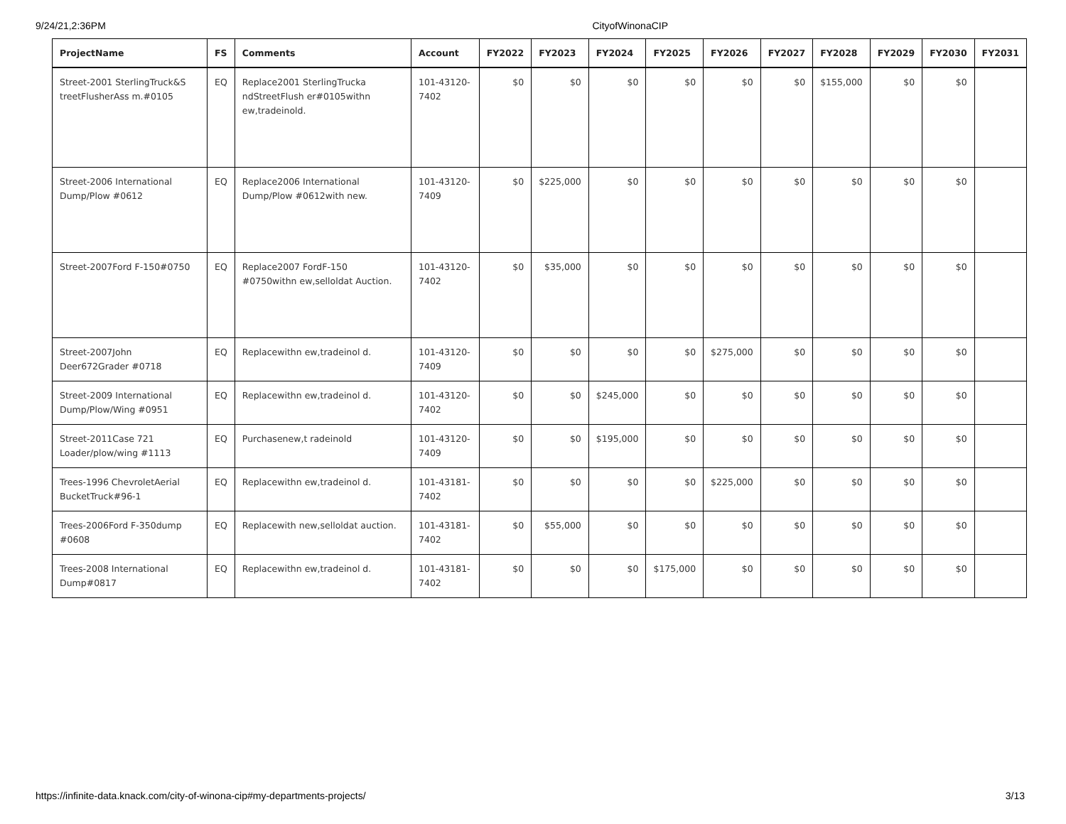9/24/21,2:36PM CityofWinonaCIP
| ProjectName | FS | Comments | Account | FY2022 | FY2023 | FY2024 | FY2025 | FY2026 | FY2027 | FY2028 | FY2029 | FY2030 | FY2031 |
| --- | --- | --- | --- | --- | --- | --- | --- | --- | --- | --- | --- | --- | --- |
| Street-2001 SterlingTruck&S treetFlusherAss m.#0105 | EQ | Replace2001 SterlingTrucka ndStreetFlush er#0105withn ew,tradeinold. | 101-43120-7402 | $0 | $0 | $0 | $0 | $0 | $0 | $155,000 | $0 | $0 | |
| Street-2006 International Dump/Plow #0612 | EQ | Replace2006 International Dump/Plow #0612with new. | 101-43120-7409 | $0 | $225,000 | $0 | $0 | $0 | $0 | $0 | $0 | $0 | |
| Street-2007Ford F-150#0750 | EQ | Replace2007 FordF-150 #0750withn ew,selloldat Auction. | 101-43120-7402 | $0 | $35,000 | $0 | $0 | $0 | $0 | $0 | $0 | $0 | |
| Street-2007John Deer672Grader #0718 | EQ | Replacewithn ew,tradeinol d. | 101-43120-7409 | $0 | $0 | $0 | $0 | $275,000 | $0 | $0 | $0 | $0 | |
| Street-2009 International Dump/Plow/Wing #0951 | EQ | Replacewithn ew,tradeinol d. | 101-43120-7402 | $0 | $0 | $245,000 | $0 | $0 | $0 | $0 | $0 | $0 | |
| Street-2011Case 721 Loader/plow/wing #1113 | EQ | Purchasenew,t radeinold | 101-43120-7409 | $0 | $0 | $195,000 | $0 | $0 | $0 | $0 | $0 | $0 | |
| Trees-1996 ChevroletAerial BucketTruck#96-1 | EQ | Replacewithn ew,tradeinol d. | 101-43181-7402 | $0 | $0 | $0 | $0 | $225,000 | $0 | $0 | $0 | $0 | |
| Trees-2006Ford F-350dump #0608 | EQ | Replacewith new,selloldat auction. | 101-43181-7402 | $0 | $55,000 | $0 | $0 | $0 | $0 | $0 | $0 | $0 | |
| Trees-2008 International Dump#0817 | EQ | Replacewithn ew,tradeinol d. | 101-43181-7402 | $0 | $0 | $0 | $175,000 | $0 | $0 | $0 | $0 | $0 | |
https://infinite-data.knack.com/city-of-winona-cip#my-departments-projects/ 3/13